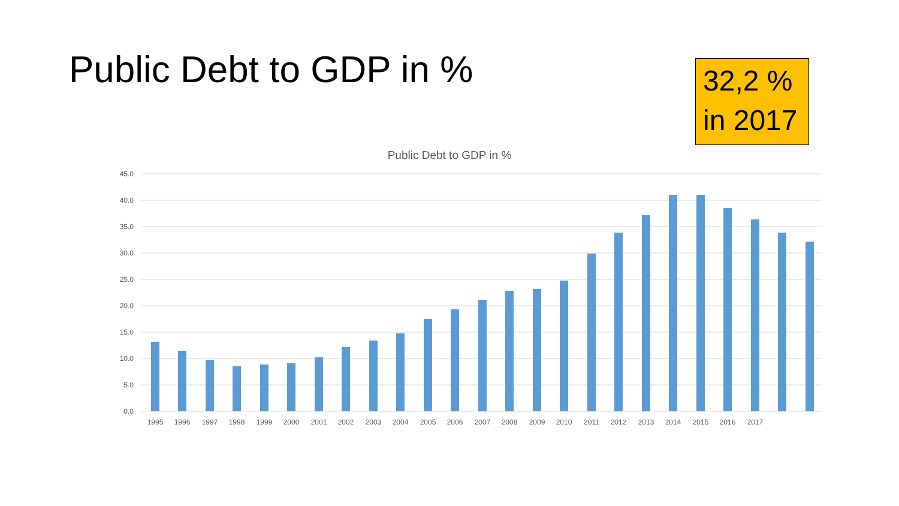Public Debt to GDP in %
32,2 %
in 2017
Public Debt to GDP in %
45.0
40.0
35.0
30.0
25.0
20.0
15.0
10.0
5.0
0.0
1995
1996
1997
1998
1999
2000
2001
2002
2003
2004
2005
2006
2007
2008
2009
2010
2011
2012
2013
2014
2015
2016
2017